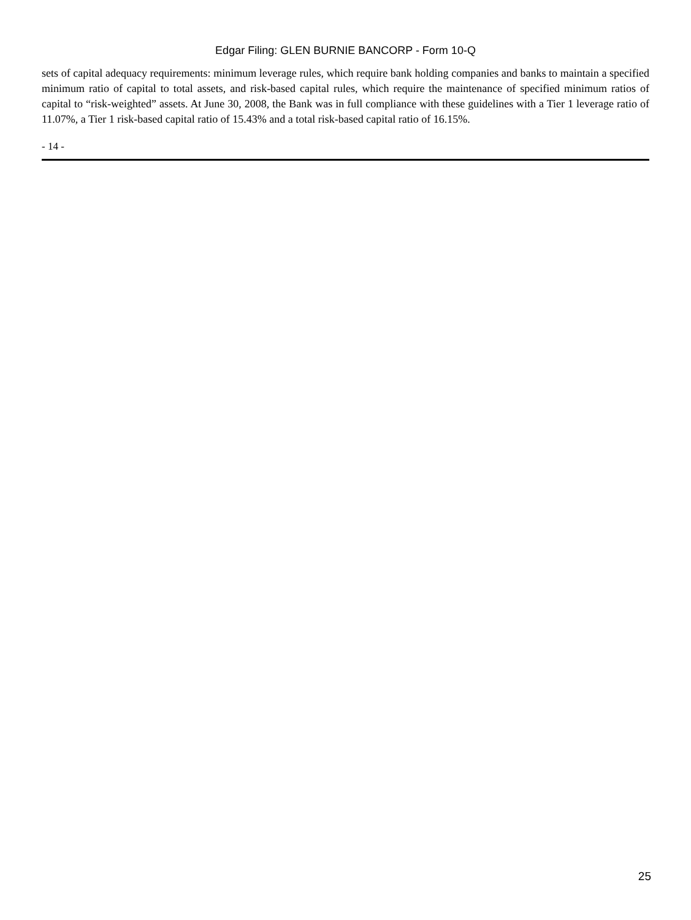Edgar Filing: GLEN BURNIE BANCORP - Form 10-Q
sets of capital adequacy requirements: minimum leverage rules, which require bank holding companies and banks to maintain a specified minimum ratio of capital to total assets, and risk-based capital rules, which require the maintenance of specified minimum ratios of capital to “risk-weighted” assets. At June 30, 2008, the Bank was in full compliance with these guidelines with a Tier 1 leverage ratio of 11.07%, a Tier 1 risk-based capital ratio of 15.43% and a total risk-based capital ratio of 16.15%.
- 14 -
25